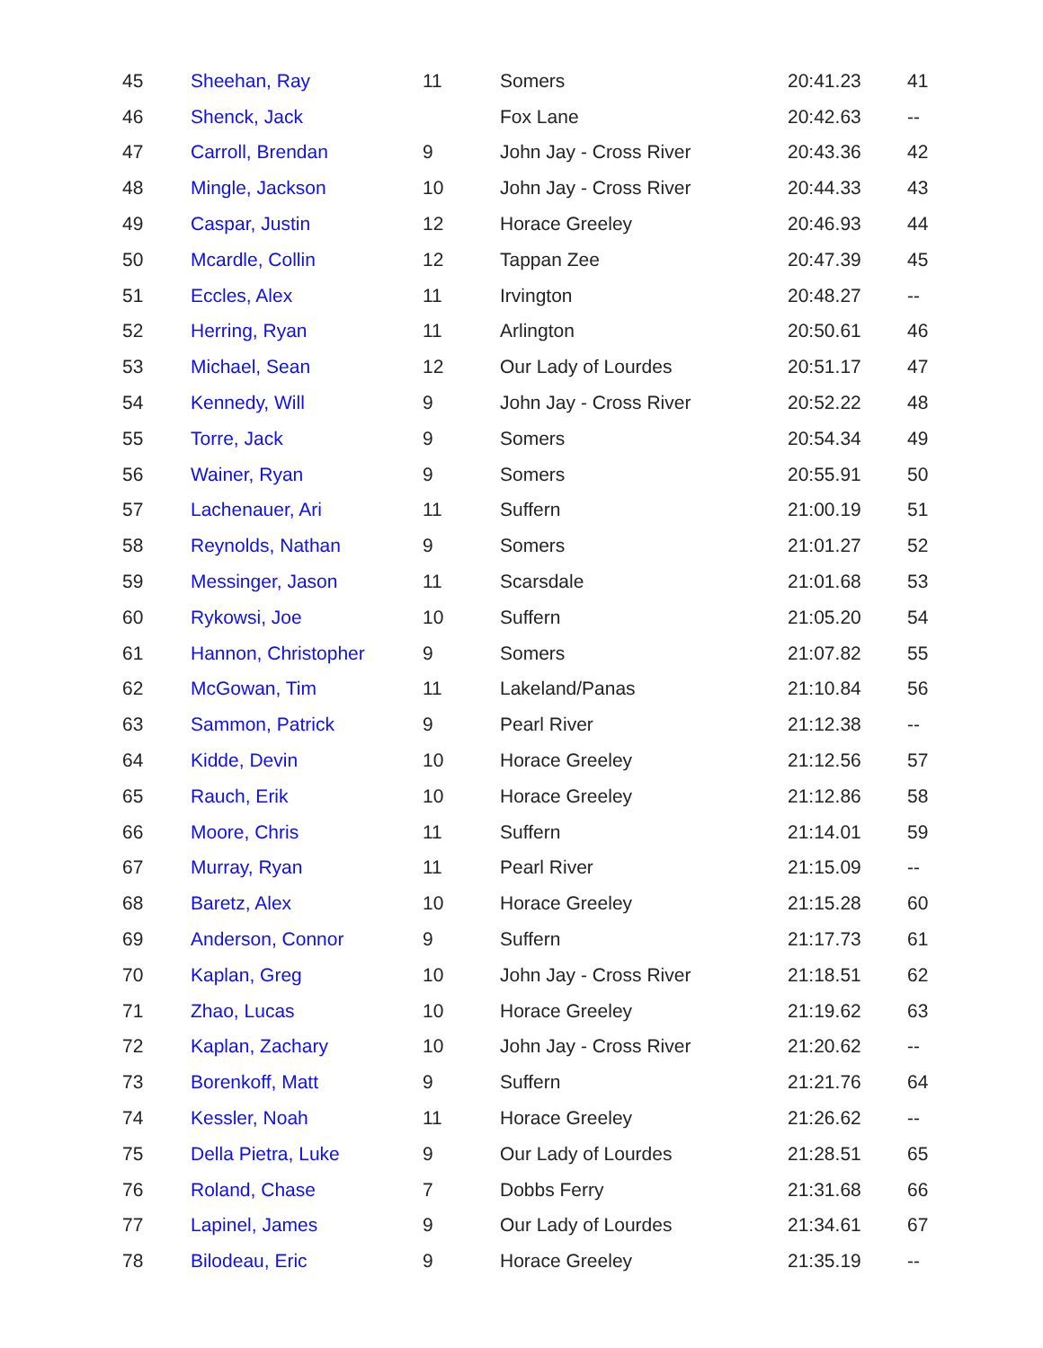| 45 | Sheehan, Ray | 11 | Somers | 20:41.23 | 41 |
| 46 | Shenck, Jack | | Fox Lane | 20:42.63 | -- |
| 47 | Carroll, Brendan | 9 | John Jay - Cross River | 20:43.36 | 42 |
| 48 | Mingle, Jackson | 10 | John Jay - Cross River | 20:44.33 | 43 |
| 49 | Caspar, Justin | 12 | Horace Greeley | 20:46.93 | 44 |
| 50 | Mcardle, Collin | 12 | Tappan Zee | 20:47.39 | 45 |
| 51 | Eccles, Alex | 11 | Irvington | 20:48.27 | -- |
| 52 | Herring, Ryan | 11 | Arlington | 20:50.61 | 46 |
| 53 | Michael, Sean | 12 | Our Lady of Lourdes | 20:51.17 | 47 |
| 54 | Kennedy, Will | 9 | John Jay - Cross River | 20:52.22 | 48 |
| 55 | Torre, Jack | 9 | Somers | 20:54.34 | 49 |
| 56 | Wainer, Ryan | 9 | Somers | 20:55.91 | 50 |
| 57 | Lachenauer, Ari | 11 | Suffern | 21:00.19 | 51 |
| 58 | Reynolds, Nathan | 9 | Somers | 21:01.27 | 52 |
| 59 | Messinger, Jason | 11 | Scarsdale | 21:01.68 | 53 |
| 60 | Rykowsi, Joe | 10 | Suffern | 21:05.20 | 54 |
| 61 | Hannon, Christopher | 9 | Somers | 21:07.82 | 55 |
| 62 | McGowan, Tim | 11 | Lakeland/Panas | 21:10.84 | 56 |
| 63 | Sammon, Patrick | 9 | Pearl River | 21:12.38 | -- |
| 64 | Kidde, Devin | 10 | Horace Greeley | 21:12.56 | 57 |
| 65 | Rauch, Erik | 10 | Horace Greeley | 21:12.86 | 58 |
| 66 | Moore, Chris | 11 | Suffern | 21:14.01 | 59 |
| 67 | Murray, Ryan | 11 | Pearl River | 21:15.09 | -- |
| 68 | Baretz, Alex | 10 | Horace Greeley | 21:15.28 | 60 |
| 69 | Anderson, Connor | 9 | Suffern | 21:17.73 | 61 |
| 70 | Kaplan, Greg | 10 | John Jay - Cross River | 21:18.51 | 62 |
| 71 | Zhao, Lucas | 10 | Horace Greeley | 21:19.62 | 63 |
| 72 | Kaplan, Zachary | 10 | John Jay - Cross River | 21:20.62 | -- |
| 73 | Borenkoff, Matt | 9 | Suffern | 21:21.76 | 64 |
| 74 | Kessler, Noah | 11 | Horace Greeley | 21:26.62 | -- |
| 75 | Della Pietra, Luke | 9 | Our Lady of Lourdes | 21:28.51 | 65 |
| 76 | Roland, Chase | 7 | Dobbs Ferry | 21:31.68 | 66 |
| 77 | Lapinel, James | 9 | Our Lady of Lourdes | 21:34.61 | 67 |
| 78 | Bilodeau, Eric | 9 | Horace Greeley | 21:35.19 | -- |